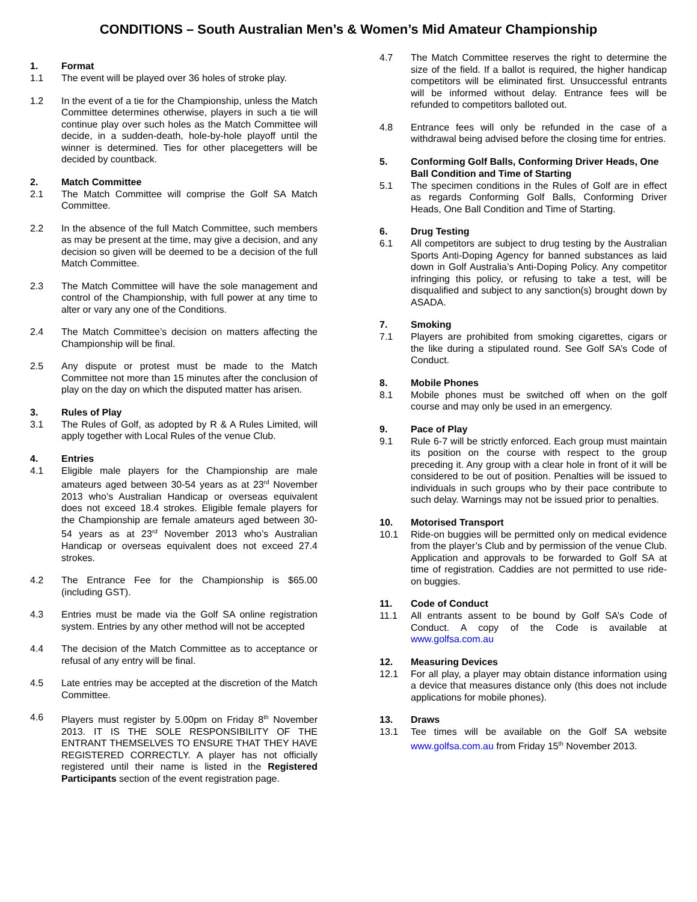CONDITIONS – South Australian Men’s & Women’s Mid Amateur Championship
1. Format
1.1 The event will be played over 36 holes of stroke play.
1.2 In the event of a tie for the Championship, unless the Match Committee determines otherwise, players in such a tie will continue play over such holes as the Match Committee will decide, in a sudden-death, hole-by-hole playoff until the winner is determined. Ties for other placegetters will be decided by countback.
2. Match Committee
2.1 The Match Committee will comprise the Golf SA Match Committee.
2.2 In the absence of the full Match Committee, such members as may be present at the time, may give a decision, and any decision so given will be deemed to be a decision of the full Match Committee.
2.3 The Match Committee will have the sole management and control of the Championship, with full power at any time to alter or vary any one of the Conditions.
2.4 The Match Committee’s decision on matters affecting the Championship will be final.
2.5 Any dispute or protest must be made to the Match Committee not more than 15 minutes after the conclusion of play on the day on which the disputed matter has arisen.
3. Rules of Play
3.1 The Rules of Golf, as adopted by R & A Rules Limited, will apply together with Local Rules of the venue Club.
4. Entries
4.1 Eligible male players for the Championship are male amateurs aged between 30-54 years as at 23<sup>rd</sup> November 2013 who’s Australian Handicap or overseas equivalent does not exceed 18.4 strokes. Eligible female players for the Championship are female amateurs aged between 30-54 years as at 23<sup>rd</sup> November 2013 who’s Australian Handicap or overseas equivalent does not exceed 27.4 strokes.
4.2 The Entrance Fee for the Championship is $65.00 (including GST).
4.3 Entries must be made via the Golf SA online registration system. Entries by any other method will not be accepted
4.4 The decision of the Match Committee as to acceptance or refusal of any entry will be final.
4.5 Late entries may be accepted at the discretion of the Match Committee.
4.6 Players must register by 5.00pm on Friday 8<sup>th</sup> November 2013. IT IS THE SOLE RESPONSIBILITY OF THE ENTRANT THEMSELVES TO ENSURE THAT THEY HAVE REGISTERED CORRECTLY. A player has not officially registered until their name is listed in the Registered Participants section of the event registration page.
4.7 The Match Committee reserves the right to determine the size of the field. If a ballot is required, the higher handicap competitors will be eliminated first. Unsuccessful entrants will be informed without delay. Entrance fees will be refunded to competitors balloted out.
4.8 Entrance fees will only be refunded in the case of a withdrawal being advised before the closing time for entries.
5. Conforming Golf Balls, Conforming Driver Heads, One Ball Condition and Time of Starting
5.1 The specimen conditions in the Rules of Golf are in effect as regards Conforming Golf Balls, Conforming Driver Heads, One Ball Condition and Time of Starting.
6. Drug Testing
6.1 All competitors are subject to drug testing by the Australian Sports Anti-Doping Agency for banned substances as laid down in Golf Australia’s Anti-Doping Policy. Any competitor infringing this policy, or refusing to take a test, will be disqualified and subject to any sanction(s) brought down by ASADA.
7. Smoking
7.1 Players are prohibited from smoking cigarettes, cigars or the like during a stipulated round. See Golf SA’s Code of Conduct.
8. Mobile Phones
8.1 Mobile phones must be switched off when on the golf course and may only be used in an emergency.
9. Pace of Play
9.1 Rule 6-7 will be strictly enforced. Each group must maintain its position on the course with respect to the group preceding it. Any group with a clear hole in front of it will be considered to be out of position. Penalties will be issued to individuals in such groups who by their pace contribute to such delay. Warnings may not be issued prior to penalties.
10. Motorised Transport
10.1 Ride-on buggies will be permitted only on medical evidence from the player’s Club and by permission of the venue Club. Application and approvals to be forwarded to Golf SA at time of registration. Caddies are not permitted to use ride-on buggies.
11. Code of Conduct
11.1 All entrants assent to be bound by Golf SA’s Code of Conduct. A copy of the Code is available at www.golfsa.com.au
12. Measuring Devices
12.1 For all play, a player may obtain distance information using a device that measures distance only (this does not include applications for mobile phones).
13. Draws
13.1 Tee times will be available on the Golf SA website www.golfsa.com.au from Friday 15<sup>th</sup> November 2013.